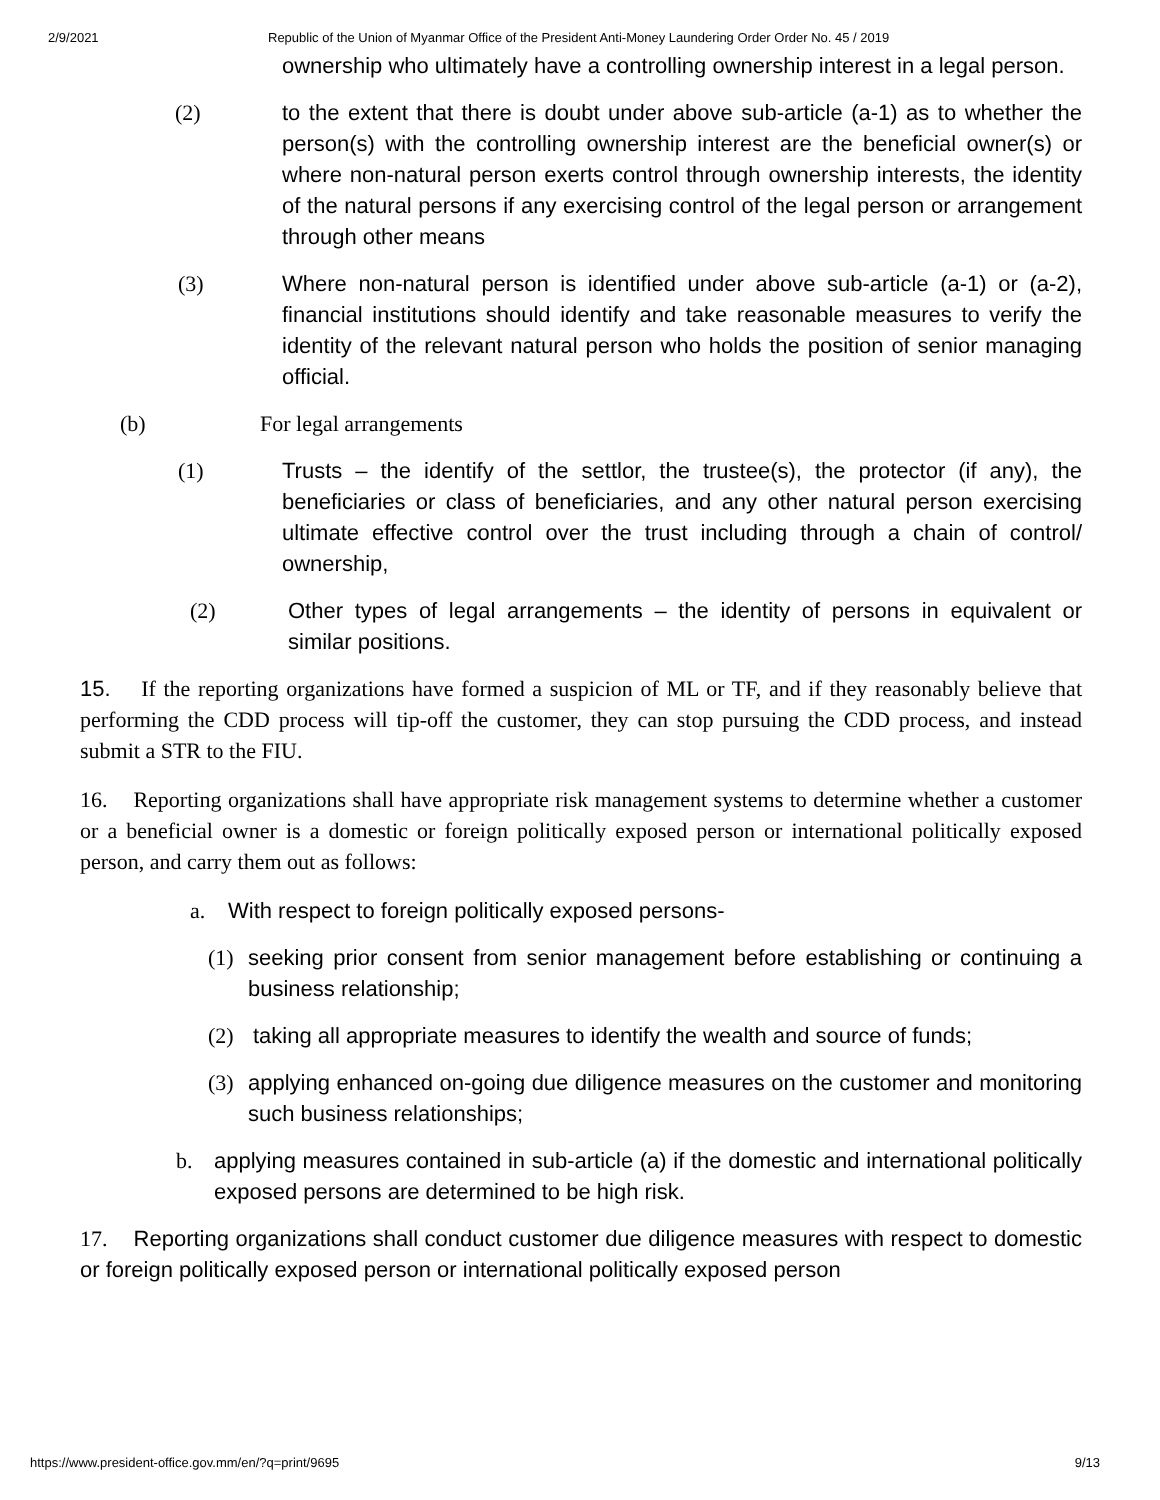2/9/2021 Republic of the Union of Myanmar Office of the President Anti-Money Laundering Order Order No. 45 / 2019
ownership who ultimately have a controlling ownership interest in a legal person.
(2) to the extent that there is doubt under above sub-article (a-1) as to whether the person(s) with the controlling ownership interest are the beneficial owner(s) or where non-natural person exerts control through ownership interests, the identity of the natural persons if any exercising control of the legal person or arrangement through other means
(3) Where non-natural person is identified under above sub-article (a-1) or (a-2), financial institutions should identify and take reasonable measures to verify the identity of the relevant natural person who holds the position of senior managing official.
(b) For legal arrangements
(1) Trusts – the identify of the settlor, the trustee(s), the protector (if any), the beneficiaries or class of beneficiaries, and any other natural person exercising ultimate effective control over the trust including through a chain of control/ ownership,
(2) Other types of legal arrangements – the identity of persons in equivalent or similar positions.
15. If the reporting organizations have formed a suspicion of ML or TF, and if they reasonably believe that performing the CDD process will tip-off the customer, they can stop pursuing the CDD process, and instead submit a STR to the FIU.
16. Reporting organizations shall have appropriate risk management systems to determine whether a customer or a beneficial owner is a domestic or foreign politically exposed person or international politically exposed person, and carry them out as follows:
a. With respect to foreign politically exposed persons-
(1) seeking prior consent from senior management before establishing or continuing a business relationship;
(2) taking all appropriate measures to identify the wealth and source of funds;
(3) applying enhanced on-going due diligence measures on the customer and monitoring such business relationships;
b. applying measures contained in sub-article (a) if the domestic and international politically exposed persons are determined to be high risk.
17. Reporting organizations shall conduct customer due diligence measures with respect to domestic or foreign politically exposed person or international politically exposed person
https://www.president-office.gov.mm/en/?q=print/9695 9/13